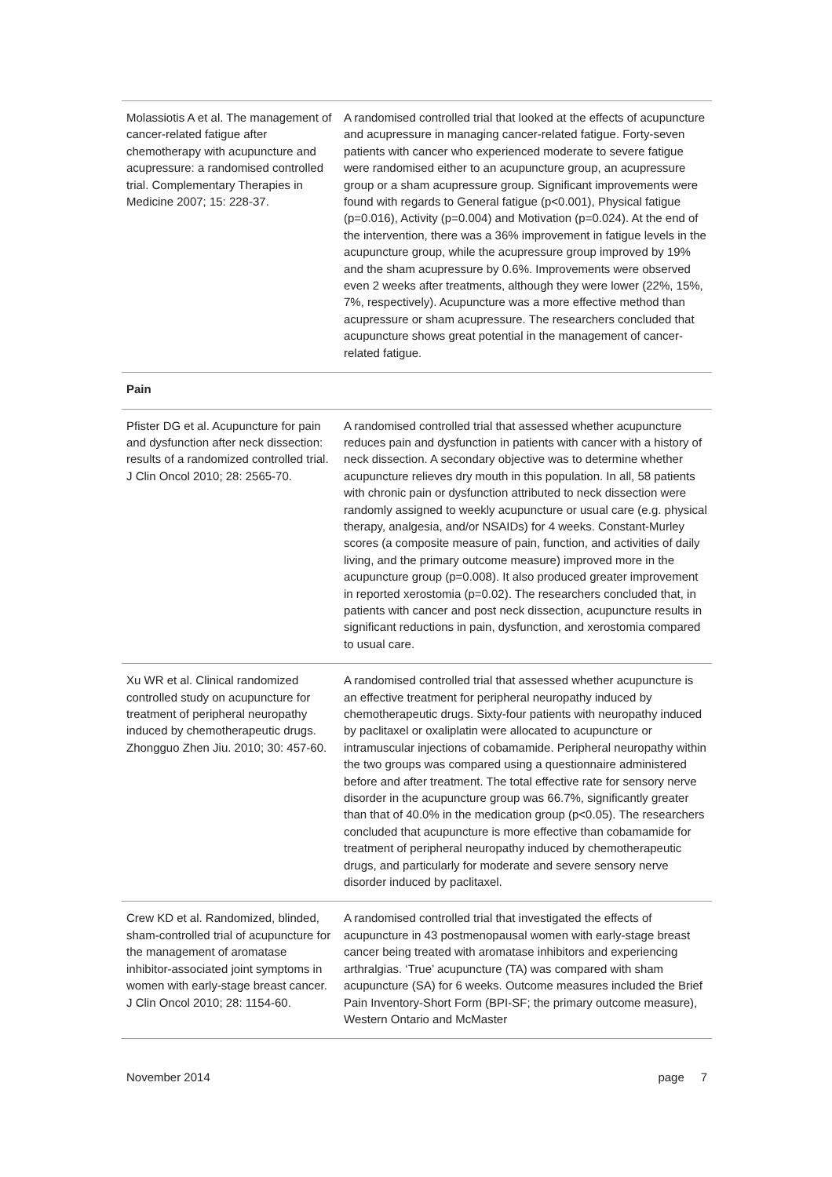| Molassiotis A et al. The management of cancer-related fatigue after chemotherapy with acupuncture and acupressure: a randomised controlled trial. Complementary Therapies in Medicine 2007; 15: 228-37. | A randomised controlled trial that looked at the effects of acupuncture and acupressure in managing cancer-related fatigue. Forty-seven patients with cancer who experienced moderate to severe fatigue were randomised either to an acupuncture group, an acupressure group or a sham acupressure group. Significant improvements were found with regards to General fatigue (p<0.001), Physical fatigue (p=0.016), Activity (p=0.004) and Motivation (p=0.024). At the end of the intervention, there was a 36% improvement in fatigue levels in the acupuncture group, while the acupressure group improved by 19% and the sham acupressure by 0.6%. Improvements were observed even 2 weeks after treatments, although they were lower (22%, 15%, 7%, respectively). Acupuncture was a more effective method than acupressure or sham acupressure. The researchers concluded that acupuncture shows great potential in the management of cancer-related fatigue. |
| Pain | |
| Pfister DG et al. Acupuncture for pain and dysfunction after neck dissection: results of a randomized controlled trial. J Clin Oncol 2010; 28: 2565-70. | A randomised controlled trial that assessed whether acupuncture reduces pain and dysfunction in patients with cancer with a history of neck dissection. A secondary objective was to determine whether acupuncture relieves dry mouth in this population. In all, 58 patients with chronic pain or dysfunction attributed to neck dissection were randomly assigned to weekly acupuncture or usual care (e.g. physical therapy, analgesia, and/or NSAIDs) for 4 weeks. Constant-Murley scores (a composite measure of pain, function, and activities of daily living, and the primary outcome measure) improved more in the acupuncture group (p=0.008). It also produced greater improvement in reported xerostomia (p=0.02). The researchers concluded that, in patients with cancer and post neck dissection, acupuncture results in significant reductions in pain, dysfunction, and xerostomia compared to usual care. |
| Xu WR et al. Clinical randomized controlled study on acupuncture for treatment of peripheral neuropathy induced by chemotherapeutic drugs. Zhongguo Zhen Jiu. 2010; 30: 457-60. | A randomised controlled trial that assessed whether acupuncture is an effective treatment for peripheral neuropathy induced by chemotherapeutic drugs. Sixty-four patients with neuropathy induced by paclitaxel or oxaliplatin were allocated to acupuncture or intramuscular injections of cobamamide. Peripheral neuropathy within the two groups was compared using a questionnaire administered before and after treatment. The total effective rate for sensory nerve disorder in the acupuncture group was 66.7%, significantly greater than that of 40.0% in the medication group (p<0.05). The researchers concluded that acupuncture is more effective than cobamamide for treatment of peripheral neuropathy induced by chemotherapeutic drugs, and particularly for moderate and severe sensory nerve disorder induced by paclitaxel. |
| Crew KD et al. Randomized, blinded, sham-controlled trial of acupuncture for the management of aromatase inhibitor-associated joint symptoms in women with early-stage breast cancer. J Clin Oncol 2010; 28: 1154-60. | A randomised controlled trial that investigated the effects of acupuncture in 43 postmenopausal women with early-stage breast cancer being treated with aromatase inhibitors and experiencing arthralgias. ‘True’ acupuncture (TA) was compared with sham acupuncture (SA) for 6 weeks. Outcome measures included the Brief Pain Inventory-Short Form (BPI-SF; the primary outcome measure), Western Ontario and McMaster |
November 2014 page 7